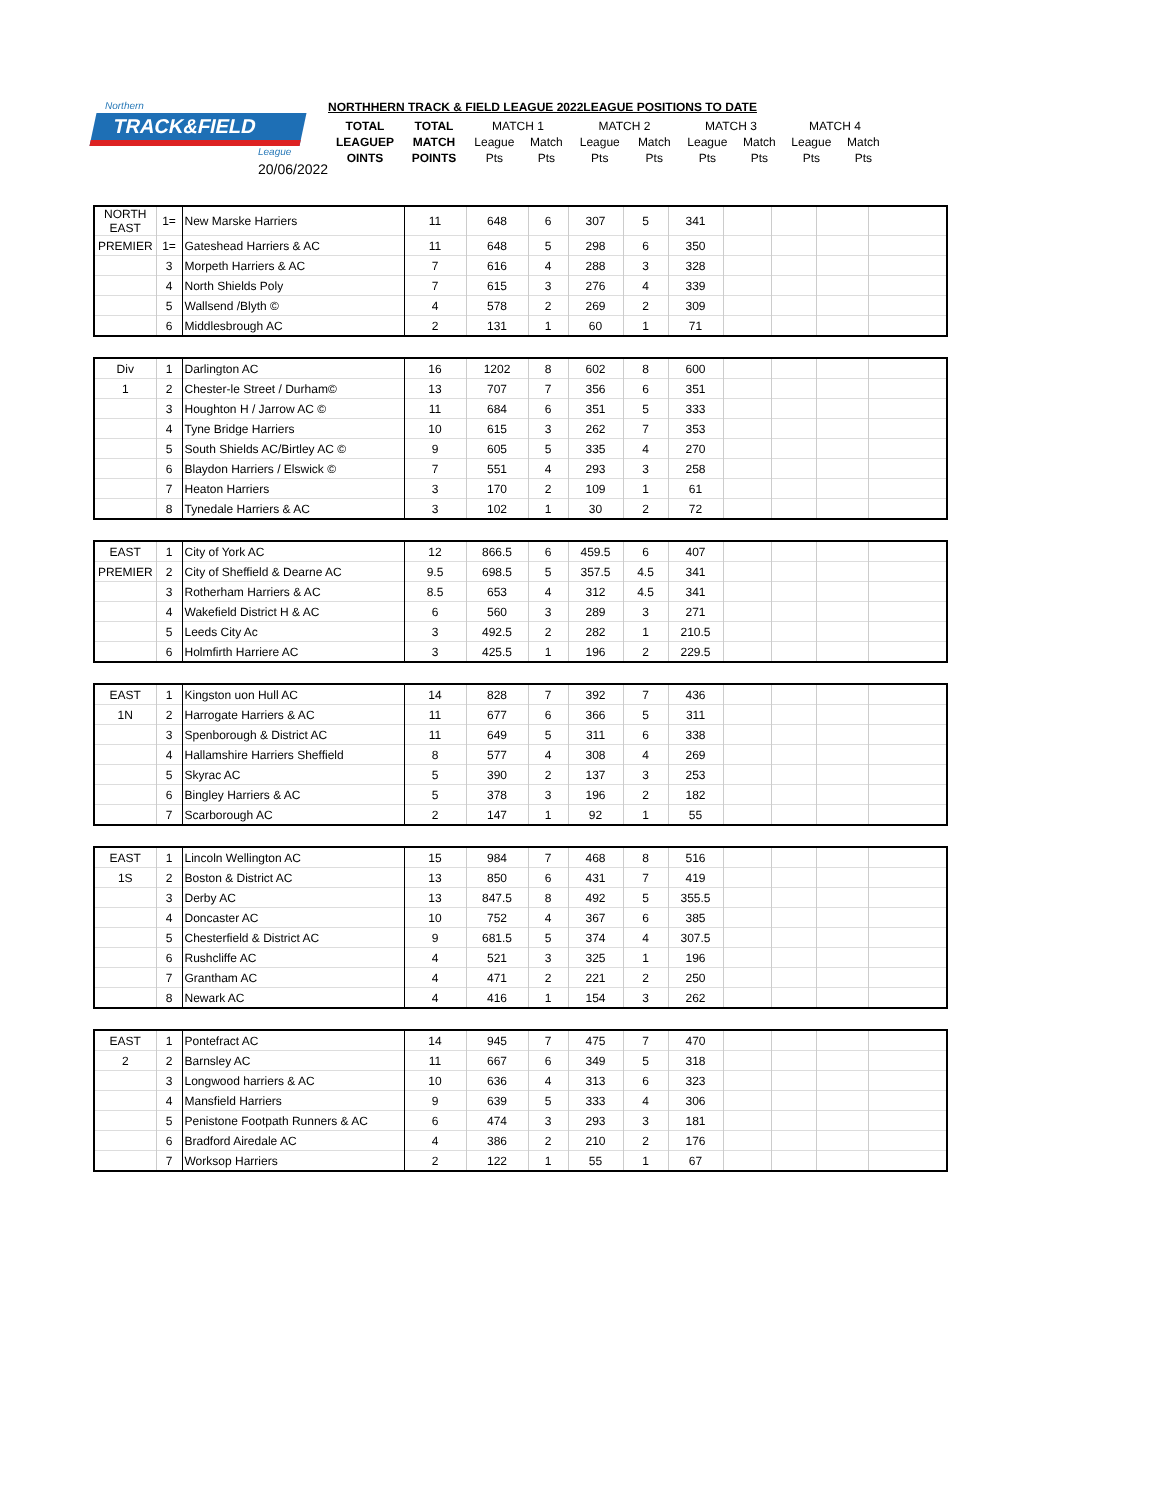Northern
TRACK&FIELD
League
20/06/2022
NORTHHERN TRACK & FIELD LEAGUE 2022LEAGUE POSITIONS TO DATE
| TOTAL | TOTAL | MATCH 1 | | MATCH 2 | | MATCH 3 | | MATCH 4 | |
| LEAGUEP | MATCH | League | Match | League | Match | League | Match | League | Match |
| OINTS | POINTS | Pts | Pts | Pts | Pts | Pts | Pts | Pts | Pts |
| NORTH EAST | 1= | New Marske Harriers | 11 | 648 | 6 | 307 | 5 | 341 | | | | |
| PREMIER | 1= | Gateshead Harriers & AC | 11 | 648 | 5 | 298 | 6 | 350 | | | | |
| | 3 | Morpeth Harriers & AC | 7 | 616 | 4 | 288 | 3 | 328 | | | | |
| | 4 | North Shields Poly | 7 | 615 | 3 | 276 | 4 | 339 | | | | |
| | 5 | Wallsend /Blyth © | 4 | 578 | 2 | 269 | 2 | 309 | | | | |
| | 6 | Middlesbrough AC | 2 | 131 | 1 | 60 | 1 | 71 | | | | |
| Div | 1 | Darlington AC | 16 | 1202 | 8 | 602 | 8 | 600 | | | | |
| 1 | 2 | Chester-le Street / Durham© | 13 | 707 | 7 | 356 | 6 | 351 | | | | |
| | 3 | Houghton H / Jarrow AC © | 11 | 684 | 6 | 351 | 5 | 333 | | | | |
| | 4 | Tyne Bridge Harriers | 10 | 615 | 3 | 262 | 7 | 353 | | | | |
| | 5 | South Shields AC/Birtley AC © | 9 | 605 | 5 | 335 | 4 | 270 | | | | |
| | 6 | Blaydon Harriers / Elswick © | 7 | 551 | 4 | 293 | 3 | 258 | | | | |
| | 7 | Heaton Harriers | 3 | 170 | 2 | 109 | 1 | 61 | | | | |
| | 8 | Tynedale Harriers & AC | 3 | 102 | 1 | 30 | 2 | 72 | | | | |
| EAST | 1 | City of York AC | 12 | 866.5 | 6 | 459.5 | 6 | 407 | | | | |
| PREMIER | 2 | City of Sheffield & Dearne AC | 9.5 | 698.5 | 5 | 357.5 | 4.5 | 341 | | | | |
| | 3 | Rotherham Harriers & AC | 8.5 | 653 | 4 | 312 | 4.5 | 341 | | | | |
| | 4 | Wakefield District H & AC | 6 | 560 | 3 | 289 | 3 | 271 | | | | |
| | 5 | Leeds City Ac | 3 | 492.5 | 2 | 282 | 1 | 210.5 | | | | |
| | 6 | Holmfirth Harriere AC | 3 | 425.5 | 1 | 196 | 2 | 229.5 | | | | |
| EAST | 1 | Kingston uon Hull AC | 14 | 828 | 7 | 392 | 7 | 436 | | | | |
| 1N | 2 | Harrogate Harriers & AC | 11 | 677 | 6 | 366 | 5 | 311 | | | | |
| | 3 | Spenborough & District AC | 11 | 649 | 5 | 311 | 6 | 338 | | | | |
| | 4 | Hallamshire Harriers Sheffield | 8 | 577 | 4 | 308 | 4 | 269 | | | | |
| | 5 | Skyrac AC | 5 | 390 | 2 | 137 | 3 | 253 | | | | |
| | 6 | Bingley Harriers & AC | 5 | 378 | 3 | 196 | 2 | 182 | | | | |
| | 7 | Scarborough AC | 2 | 147 | 1 | 92 | 1 | 55 | | | | |
| EAST | 1 | Lincoln Wellington AC | 15 | 984 | 7 | 468 | 8 | 516 | | | | |
| 1S | 2 | Boston & District AC | 13 | 850 | 6 | 431 | 7 | 419 | | | | |
| | 3 | Derby AC | 13 | 847.5 | 8 | 492 | 5 | 355.5 | | | | |
| | 4 | Doncaster AC | 10 | 752 | 4 | 367 | 6 | 385 | | | | |
| | 5 | Chesterfield & District AC | 9 | 681.5 | 5 | 374 | 4 | 307.5 | | | | |
| | 6 | Rushcliffe AC | 4 | 521 | 3 | 325 | 1 | 196 | | | | |
| | 7 | Grantham AC | 4 | 471 | 2 | 221 | 2 | 250 | | | | |
| | 8 | Newark AC | 4 | 416 | 1 | 154 | 3 | 262 | | | | |
| EAST | 1 | Pontefract AC | 14 | 945 | 7 | 475 | 7 | 470 | | | | |
| 2 | 2 | Barnsley AC | 11 | 667 | 6 | 349 | 5 | 318 | | | | |
| | 3 | Longwood harriers & AC | 10 | 636 | 4 | 313 | 6 | 323 | | | | |
| | 4 | Mansfield Harriers | 9 | 639 | 5 | 333 | 4 | 306 | | | | |
| | 5 | Penistone Footpath Runners & AC | 6 | 474 | 3 | 293 | 3 | 181 | | | | |
| | 6 | Bradford Airedale AC | 4 | 386 | 2 | 210 | 2 | 176 | | | | |
| | 7 | Worksop Harriers | 2 | 122 | 1 | 55 | 1 | 67 | | | | |